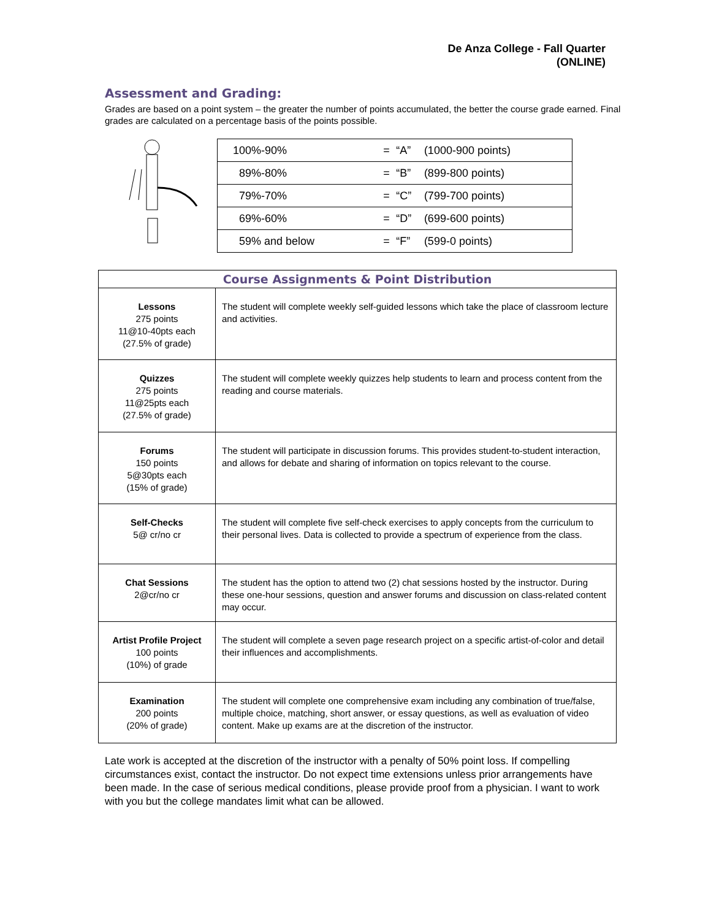De Anza College - Fall Quarter
(ONLINE)
Assessment and Grading:
Grades are based on a point system – the greater the number of points accumulated, the better the course grade earned. Final grades are calculated on a percentage basis of the points possible.
| 100%-90% | = | “A” | (1000-900 points) |
| 89%-80% | = | “B” | (899-800 points) |
| 79%-70% | = | “C” | (799-700 points) |
| 69%-60% | = | “D” | (699-600 points) |
| 59% and below | = | “F” | (599-0 points) |
| Course Assignments & Point Distribution | |
| --- | --- |
| Lessons 275 points 11@10-40pts each (27.5% of grade) | The student will complete weekly self-guided lessons which take the place of classroom lecture and activities. |
| Quizzes 275 points 11@25pts each (27.5% of grade) | The student will complete weekly quizzes help students to learn and process content from the reading and course materials. |
| Forums 150 points 5@30pts each (15% of grade) | The student will participate in discussion forums. This provides student-to-student interaction, and allows for debate and sharing of information on topics relevant to the course. |
| Self-Checks 5@ cr/no cr | The student will complete five self-check exercises to apply concepts from the curriculum to their personal lives. Data is collected to provide a spectrum of experience from the class. |
| Chat Sessions 2@cr/no cr | The student has the option to attend two (2) chat sessions hosted by the instructor. During these one-hour sessions, question and answer forums and discussion on class-related content may occur. |
| Artist Profile Project 100 points (10%) of grade | The student will complete a seven page research project on a specific artist-of-color and detail their influences and accomplishments. |
| Examination 200 points (20% of grade) | The student will complete one comprehensive exam including any combination of true/false, multiple choice, matching, short answer, or essay questions, as well as evaluation of video content. Make up exams are at the discretion of the instructor. |
Late work is accepted at the discretion of the instructor with a penalty of 50% point loss. If compelling circumstances exist, contact the instructor. Do not expect time extensions unless prior arrangements have been made. In the case of serious medical conditions, please provide proof from a physician. I want to work with you but the college mandates limit what can be allowed.